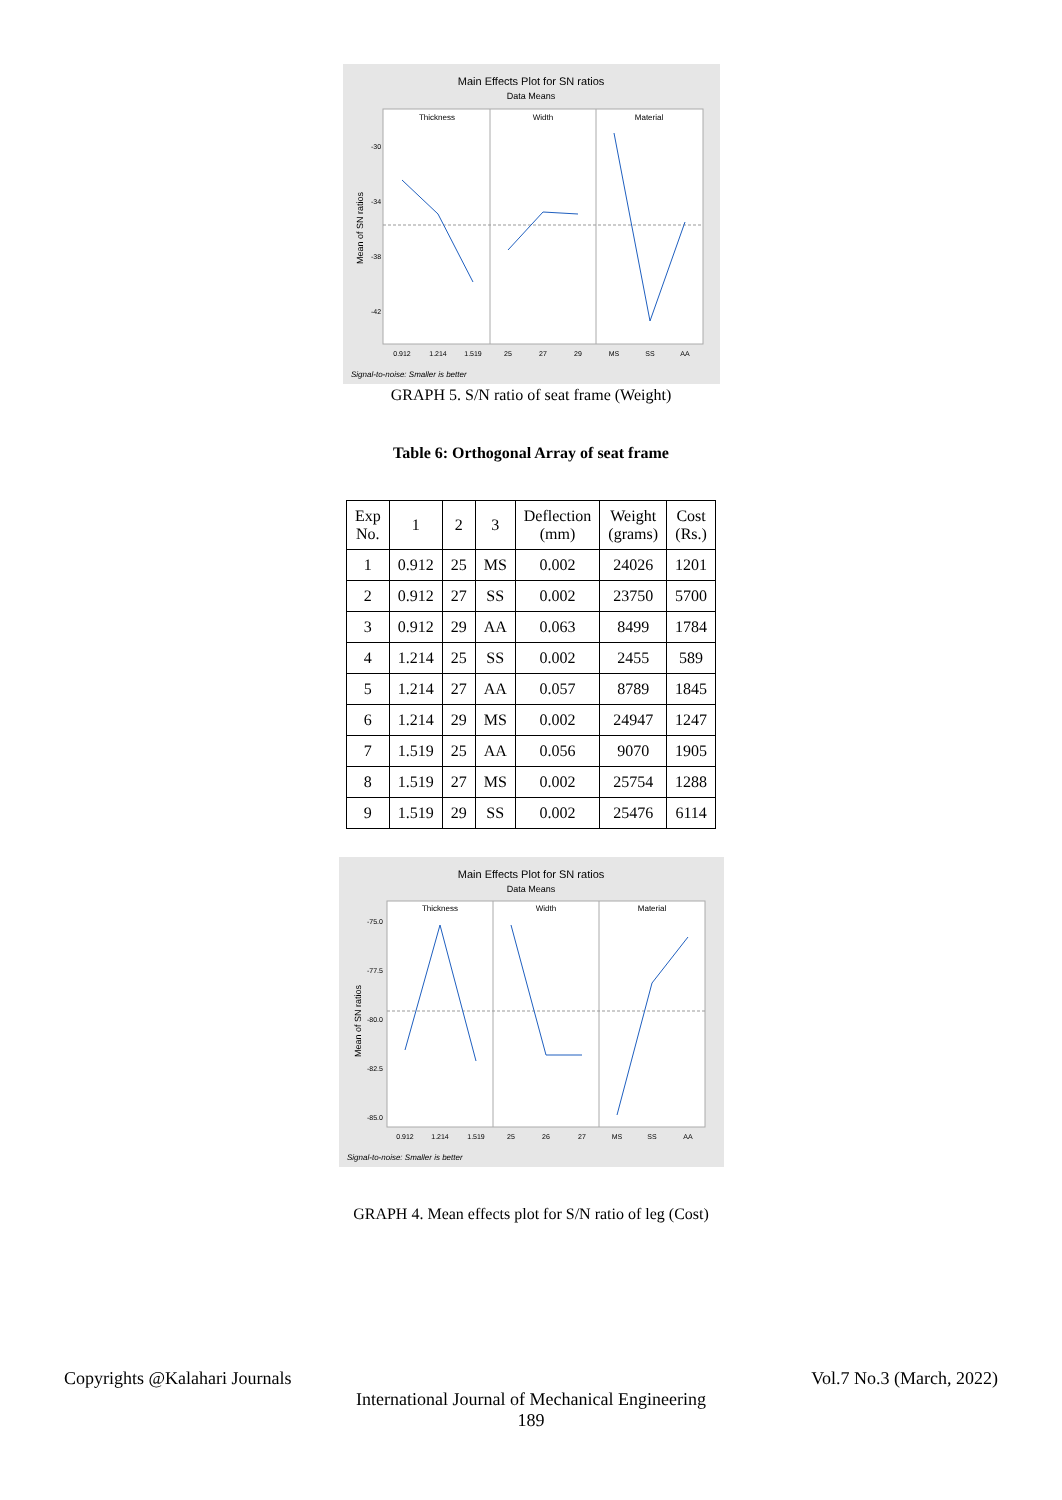Main Effects Plot for SN ratios
Data Means
Thickness
Width
Material
Mean of SN ratios
-30
-34
-38
-42
0.912
1.214
1.519
25
27
29
MS
SS
AA
Signal-to-noise: Smaller is better
GRAPH 5. S/N ratio of seat frame (Weight)
Table 6: Orthogonal Array of seat frame
| Exp No. | 1 | 2 | 3 | Deflection (mm) | Weight (grams) | Cost (Rs.) |
| --- | --- | --- | --- | --- | --- | --- |
| 1 | 0.912 | 25 | MS | 0.002 | 24026 | 1201 |
| 2 | 0.912 | 27 | SS | 0.002 | 23750 | 5700 |
| 3 | 0.912 | 29 | AA | 0.063 | 8499 | 1784 |
| 4 | 1.214 | 25 | SS | 0.002 | 2455 | 589 |
| 5 | 1.214 | 27 | AA | 0.057 | 8789 | 1845 |
| 6 | 1.214 | 29 | MS | 0.002 | 24947 | 1247 |
| 7 | 1.519 | 25 | AA | 0.056 | 9070 | 1905 |
| 8 | 1.519 | 27 | MS | 0.002 | 25754 | 1288 |
| 9 | 1.519 | 29 | SS | 0.002 | 25476 | 6114 |
Main Effects Plot for SN ratios
Data Means
Thickness
Width
Material
Mean of SN ratios
-75.0
-77.5
-80.0
-82.5
-85.0
0.912
1.214
1.519
25
26
27
MS
SS
AA
Signal-to-noise: Smaller is better
GRAPH 4. Mean effects plot for S/N ratio of leg (Cost)
Copyrights @Kalahari Journals Vol.7 No.3 (March, 2022)
International Journal of Mechanical Engineering
189